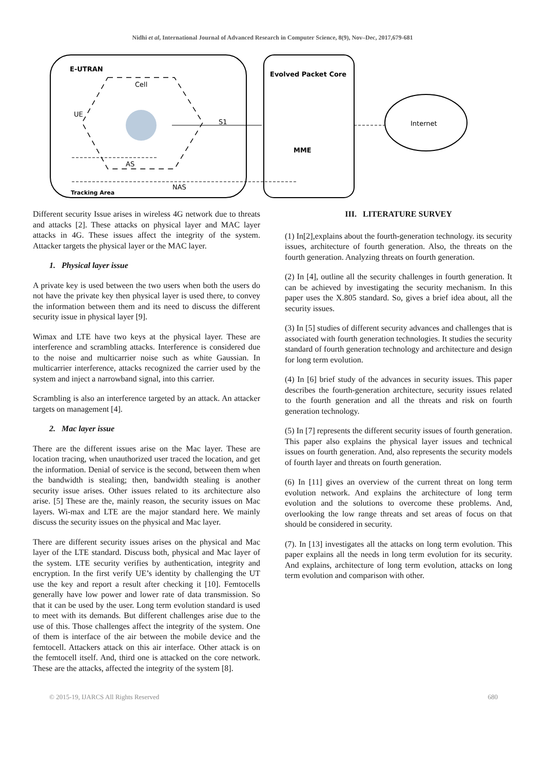Nidhi et al, International Journal of Advanced Research in Computer Science, 8(9), Nov–Dec, 2017,679-681
E-UTRAN
Evolved Packet Core
Cell
UE
S1
AS
NAS
Tracking Area
MME
Internet
Different security Issue arises in wireless 4G network due to threats and attacks [2]. These attacks on physical layer and MAC layer attacks in 4G. These issues affect the integrity of the system. Attacker targets the physical layer or the MAC layer.
1. Physical layer issue
A private key is used between the two users when both the users do not have the private key then physical layer is used there, to convey the information between them and its need to discuss the different security issue in physical layer [9].
Wimax and LTE have two keys at the physical layer. These are interference and scrambling attacks. Interference is considered due to the noise and multicarrier noise such as white Gaussian. In multicarrier interference, attacks recognized the carrier used by the system and inject a narrowband signal, into this carrier.
Scrambling is also an interference targeted by an attack. An attacker targets on management [4].
2. Mac layer issue
There are the different issues arise on the Mac layer. These are location tracing, when unauthorized user traced the location, and get the information. Denial of service is the second, between them when the bandwidth is stealing; then, bandwidth stealing is another security issue arises. Other issues related to its architecture also arise. [5] These are the, mainly reason, the security issues on Mac layers. Wi-max and LTE are the major standard here. We mainly discuss the security issues on the physical and Mac layer.
There are different security issues arises on the physical and Mac layer of the LTE standard. Discuss both, physical and Mac layer of the system. LTE security verifies by authentication, integrity and encryption. In the first verify UE’s identity by challenging the UT use the key and report a result after checking it [10]. Femtocells generally have low power and lower rate of data transmission. So that it can be used by the user. Long term evolution standard is used to meet with its demands. But different challenges arise due to the use of this. Those challenges affect the integrity of the system. One of them is interface of the air between the mobile device and the femtocell. Attackers attack on this air interface. Other attack is on the femtocell itself. And, third one is attacked on the core network. These are the attacks, affected the integrity of the system [8].
III. LITERATURE SURVEY
(1) In[2],explains about the fourth-generation technology. its security issues, architecture of fourth generation. Also, the threats on the fourth generation. Analyzing threats on fourth generation.
(2) In [4], outline all the security challenges in fourth generation. It can be achieved by investigating the security mechanism. In this paper uses the X.805 standard. So, gives a brief idea about, all the security issues.
(3) In [5] studies of different security advances and challenges that is associated with fourth generation technologies. It studies the security standard of fourth generation technology and architecture and design for long term evolution.
(4) In [6] brief study of the advances in security issues. This paper describes the fourth-generation architecture, security issues related to the fourth generation and all the threats and risk on fourth generation technology.
(5) In [7] represents the different security issues of fourth generation. This paper also explains the physical layer issues and technical issues on fourth generation. And, also represents the security models of fourth layer and threats on fourth generation.
(6) In [11] gives an overview of the current threat on long term evolution network. And explains the architecture of long term evolution and the solutions to overcome these problems. And, overlooking the low range threats and set areas of focus on that should be considered in security.
(7). In [13] investigates all the attacks on long term evolution. This paper explains all the needs in long term evolution for its security. And explains, architecture of long term evolution, attacks on long term evolution and comparison with other.
© 2015-19, IJARCS All Rights Reserved 680